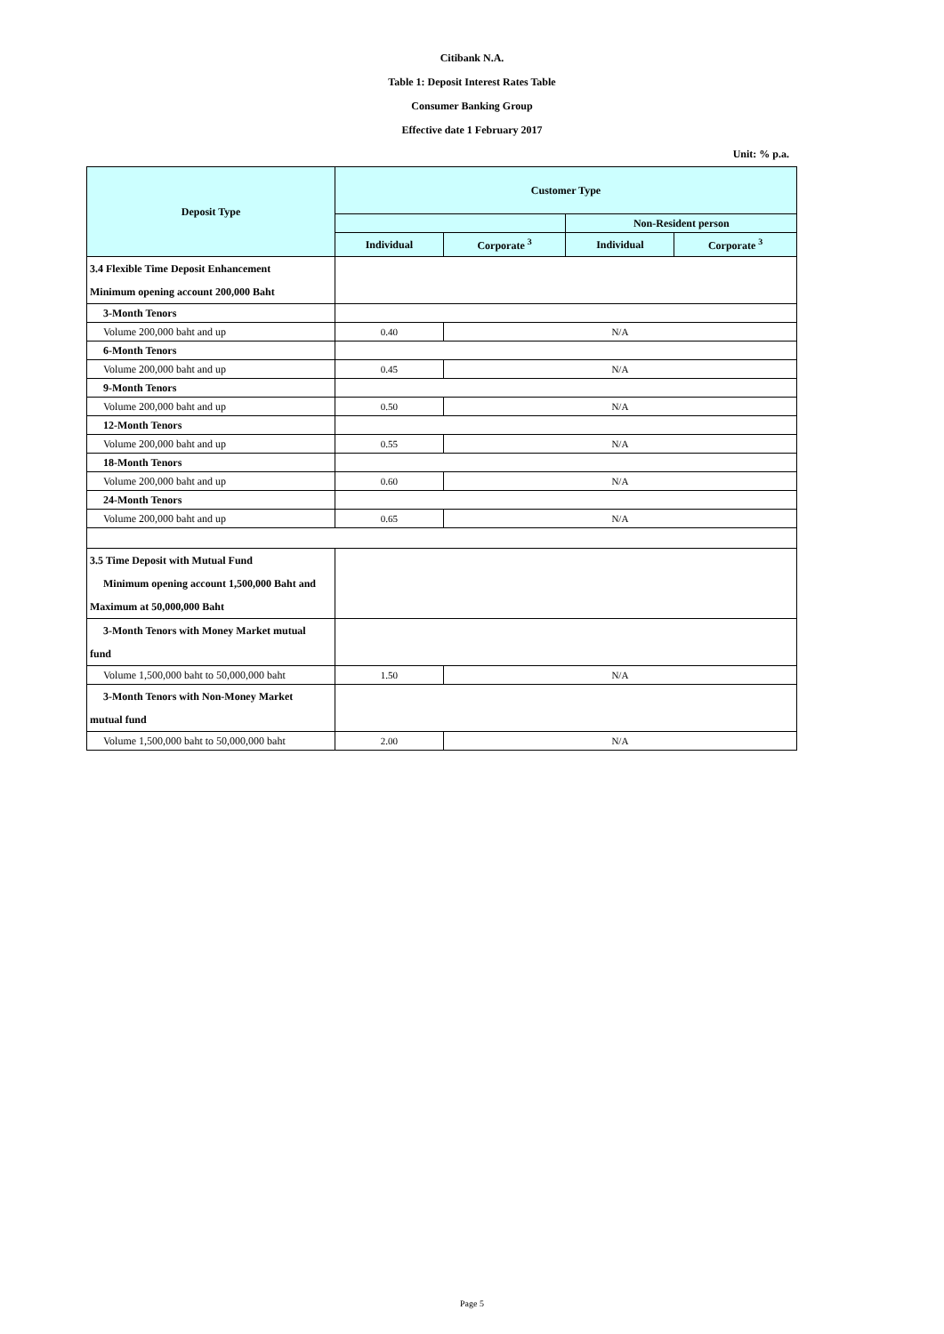Citibank N.A.
Table 1: Deposit Interest Rates Table
Consumer Banking Group
Effective date 1 February 2017
Unit: % p.a.
| Deposit Type | Customer Type | | | |
| --- | --- | --- | --- | --- |
| | | | Non-Resident person | |
| | Individual | Corporate <sup>3</sup> | Individual | Corporate <sup>3</sup> |
| 3.4 Flexible Time Deposit Enhancement | | | | |
| Minimum opening account 200,000 Baht | | | | |
| 3-Month Tenors | | | | |
| Volume 200,000 baht and up | 0.40 | N/A | | |
| 6-Month Tenors | | | | |
| Volume 200,000 baht and up | 0.45 | N/A | | |
| 9-Month Tenors | | | | |
| Volume 200,000 baht and up | 0.50 | N/A | | |
| 12-Month Tenors | | | | |
| Volume 200,000 baht and up | 0.55 | N/A | | |
| 18-Month Tenors | | | | |
| Volume 200,000 baht and up | 0.60 | N/A | | |
| 24-Month Tenors | | | | |
| Volume 200,000 baht and up | 0.65 | N/A | | |
| 3.5 Time Deposit with Mutual Fund | | | | |
| Minimum opening account 1,500,000 Baht and | | | | |
| Maximum at 50,000,000 Baht | | | | |
| 3-Month Tenors with Money Market mutual | | | | |
| fund | | | | |
| Volume 1,500,000 baht to 50,000,000 baht | 1.50 | N/A | | |
| 3-Month Tenors with Non-Money Market | | | | |
| mutual fund | | | | |
| Volume 1,500,000 baht to 50,000,000 baht | 2.00 | N/A | | |
Page 5